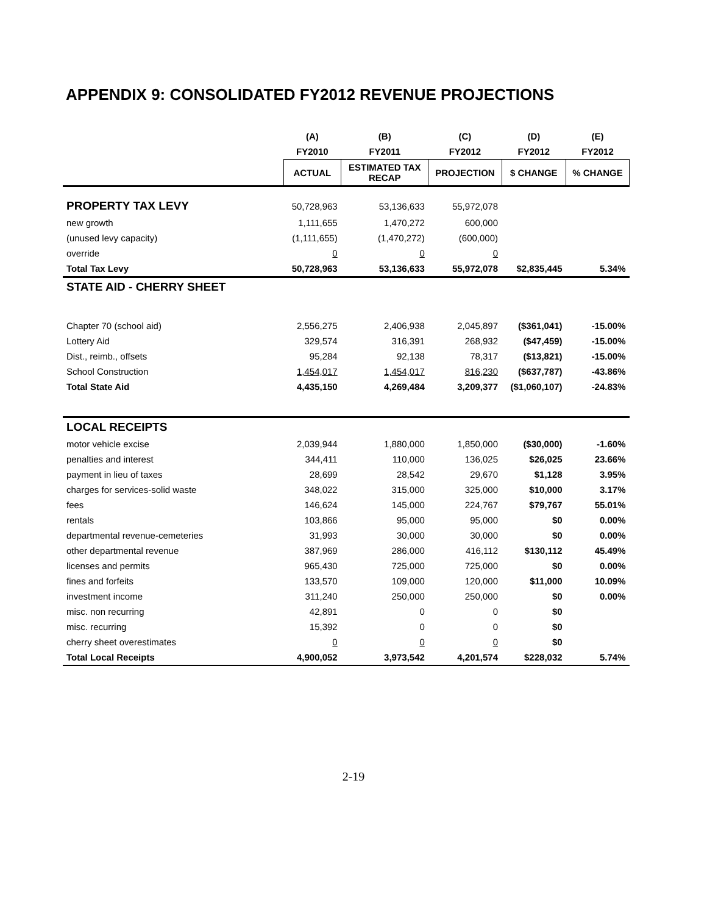APPENDIX 9: CONSOLIDATED FY2012 REVENUE PROJECTIONS
| | (A) | (B) | (C) | (D) | (E) |
| --- | --- | --- | --- | --- | --- |
| | FY2010 | FY2011 | FY2012 | FY2012 | FY2012 |
| | ACTUAL | ESTIMATED TAX RECAP | PROJECTION | $ CHANGE | % CHANGE |
| PROPERTY TAX LEVY | 50,728,963 | 53,136,633 | 55,972,078 | | |
| new growth | 1,111,655 | 1,470,272 | 600,000 | | |
| (unused levy capacity) | (1,111,655) | (1,470,272) | (600,000) | | |
| override | 0 | 0 | 0 | | |
| Total Tax Levy | 50,728,963 | 53,136,633 | 55,972,078 | $2,835,445 | 5.34% |
| STATE AID - CHERRY SHEET | | | | | |
| Chapter 70 (school aid) | 2,556,275 | 2,406,938 | 2,045,897 | ($361,041) | -15.00% |
| Lottery Aid | 329,574 | 316,391 | 268,932 | ($47,459) | -15.00% |
| Dist., reimb., offsets | 95,284 | 92,138 | 78,317 | ($13,821) | -15.00% |
| School Construction | 1,454,017 | 1,454,017 | 816,230 | ($637,787) | -43.86% |
| Total State Aid | 4,435,150 | 4,269,484 | 3,209,377 | ($1,060,107) | -24.83% |
| LOCAL RECEIPTS | | | | | |
| motor vehicle excise | 2,039,944 | 1,880,000 | 1,850,000 | ($30,000) | -1.60% |
| penalties and interest | 344,411 | 110,000 | 136,025 | $26,025 | 23.66% |
| payment in lieu of taxes | 28,699 | 28,542 | 29,670 | $1,128 | 3.95% |
| charges for services-solid waste | 348,022 | 315,000 | 325,000 | $10,000 | 3.17% |
| fees | 146,624 | 145,000 | 224,767 | $79,767 | 55.01% |
| rentals | 103,866 | 95,000 | 95,000 | $0 | 0.00% |
| departmental revenue-cemeteries | 31,993 | 30,000 | 30,000 | $0 | 0.00% |
| other departmental revenue | 387,969 | 286,000 | 416,112 | $130,112 | 45.49% |
| licenses and permits | 965,430 | 725,000 | 725,000 | $0 | 0.00% |
| fines and forfeits | 133,570 | 109,000 | 120,000 | $11,000 | 10.09% |
| investment income | 311,240 | 250,000 | 250,000 | $0 | 0.00% |
| misc. non recurring | 42,891 | 0 | 0 | $0 | |
| misc. recurring | 15,392 | 0 | 0 | $0 | |
| cherry sheet overestimates | 0 | 0 | 0 | $0 | |
| Total Local Receipts | 4,900,052 | 3,973,542 | 4,201,574 | $228,032 | 5.74% |
2-19